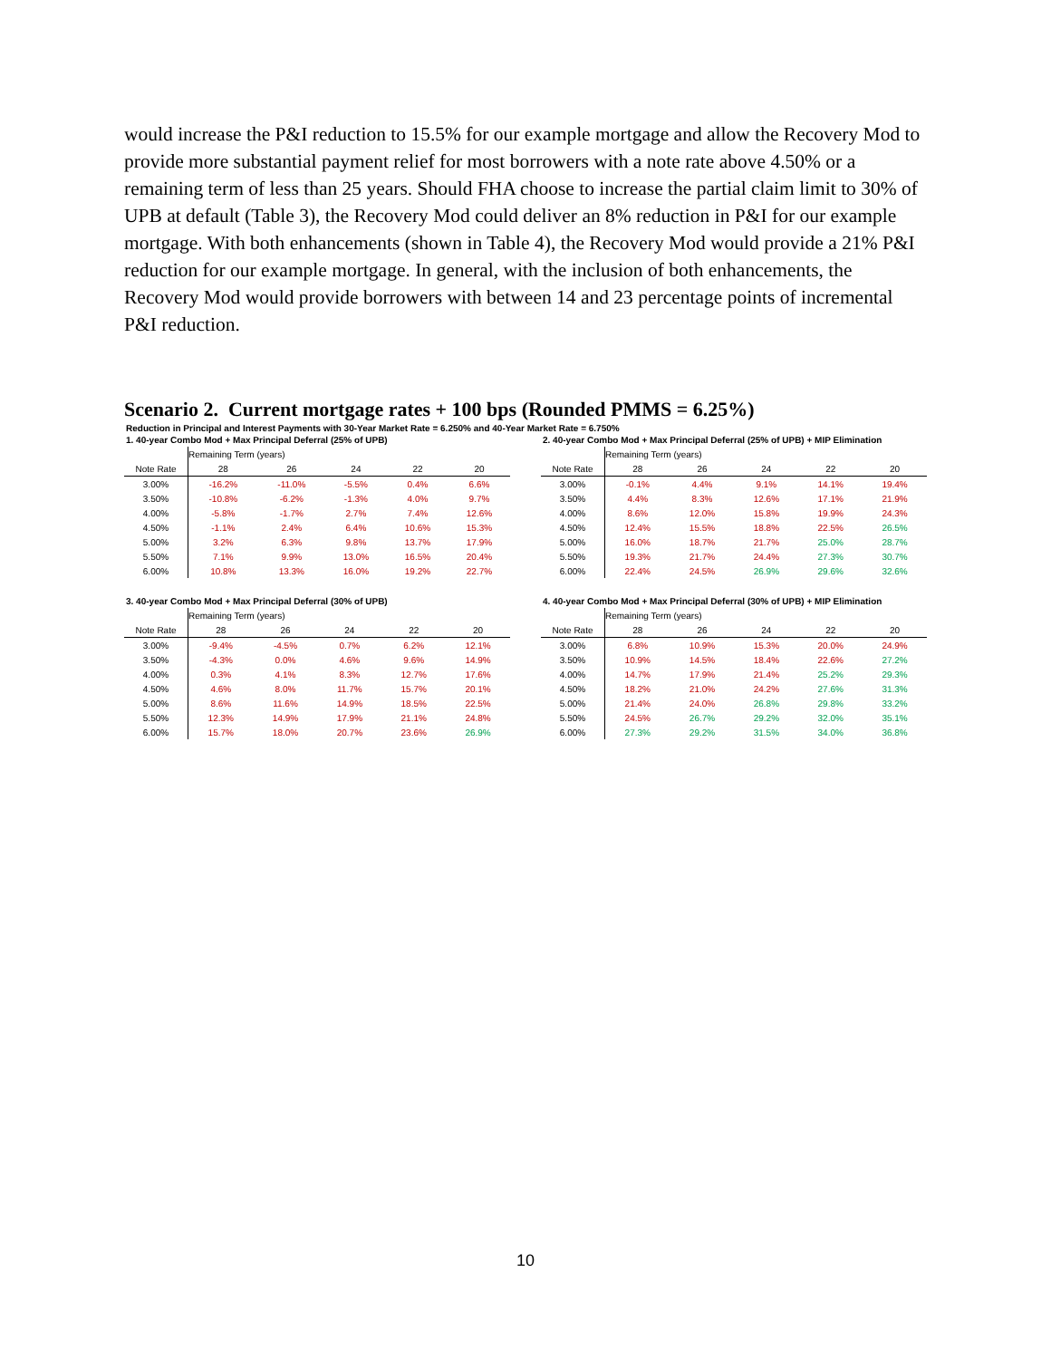would increase the P&I reduction to 15.5% for our example mortgage and allow the Recovery Mod to provide more substantial payment relief for most borrowers with a note rate above 4.50% or a remaining term of less than 25 years. Should FHA choose to increase the partial claim limit to 30% of UPB at default (Table 3), the Recovery Mod could deliver an 8% reduction in P&I for our example mortgage. With both enhancements (shown in Table 4), the Recovery Mod would provide a 21% P&I reduction for our example mortgage. In general, with the inclusion of both enhancements, the Recovery Mod would provide borrowers with between 14 and 23 percentage points of incremental P&I reduction.
Scenario 2. Current mortgage rates + 100 bps (Rounded PMMS = 6.25%)
Reduction in Principal and Interest Payments with 30-Year Market Rate = 6.250% and 40-Year Market Rate = 6.750%
1. 40-year Combo Mod + Max Principal Deferral (25% of UPB)
| | Remaining Term (years) | | | | |
| --- | --- | --- | --- | --- | --- |
| Note Rate | 28 | 26 | 24 | 22 | 20 |
| 3.00% | -16.2% | -11.0% | -5.5% | 0.4% | 6.6% |
| 3.50% | -10.8% | -6.2% | -1.3% | 4.0% | 9.7% |
| 4.00% | -5.8% | -1.7% | 2.7% | 7.4% | 12.6% |
| 4.50% | -1.1% | 2.4% | 6.4% | 10.6% | 15.3% |
| 5.00% | 3.2% | 6.3% | 9.8% | 13.7% | 17.9% |
| 5.50% | 7.1% | 9.9% | 13.0% | 16.5% | 20.4% |
| 6.00% | 10.8% | 13.3% | 16.0% | 19.2% | 22.7% |
2. 40-year Combo Mod + Max Principal Deferral (25% of UPB) + MIP Elimination
| | Remaining Term (years) | | | | |
| --- | --- | --- | --- | --- | --- |
| Note Rate | 28 | 26 | 24 | 22 | 20 |
| 3.00% | -0.1% | 4.4% | 9.1% | 14.1% | 19.4% |
| 3.50% | 4.4% | 8.3% | 12.6% | 17.1% | 21.9% |
| 4.00% | 8.6% | 12.0% | 15.8% | 19.9% | 24.3% |
| 4.50% | 12.4% | 15.5% | 18.8% | 22.5% | 26.5% |
| 5.00% | 16.0% | 18.7% | 21.7% | 25.0% | 28.7% |
| 5.50% | 19.3% | 21.7% | 24.4% | 27.3% | 30.7% |
| 6.00% | 22.4% | 24.5% | 26.9% | 29.6% | 32.6% |
3. 40-year Combo Mod + Max Principal Deferral (30% of UPB)
| | Remaining Term (years) | | | | |
| --- | --- | --- | --- | --- | --- |
| Note Rate | 28 | 26 | 24 | 22 | 20 |
| 3.00% | -9.4% | -4.5% | 0.7% | 6.2% | 12.1% |
| 3.50% | -4.3% | 0.0% | 4.6% | 9.6% | 14.9% |
| 4.00% | 0.3% | 4.1% | 8.3% | 12.7% | 17.6% |
| 4.50% | 4.6% | 8.0% | 11.7% | 15.7% | 20.1% |
| 5.00% | 8.6% | 11.6% | 14.9% | 18.5% | 22.5% |
| 5.50% | 12.3% | 14.9% | 17.9% | 21.1% | 24.8% |
| 6.00% | 15.7% | 18.0% | 20.7% | 23.6% | 26.9% |
4. 40-year Combo Mod + Max Principal Deferral (30% of UPB) + MIP Elimination
| | Remaining Term (years) | | | | |
| --- | --- | --- | --- | --- | --- |
| Note Rate | 28 | 26 | 24 | 22 | 20 |
| 3.00% | 6.8% | 10.9% | 15.3% | 20.0% | 24.9% |
| 3.50% | 10.9% | 14.5% | 18.4% | 22.6% | 27.2% |
| 4.00% | 14.7% | 17.9% | 21.4% | 25.2% | 29.3% |
| 4.50% | 18.2% | 21.0% | 24.2% | 27.6% | 31.3% |
| 5.00% | 21.4% | 24.0% | 26.8% | 29.8% | 33.2% |
| 5.50% | 24.5% | 26.7% | 29.2% | 32.0% | 35.1% |
| 6.00% | 27.3% | 29.2% | 31.5% | 34.0% | 36.8% |
10